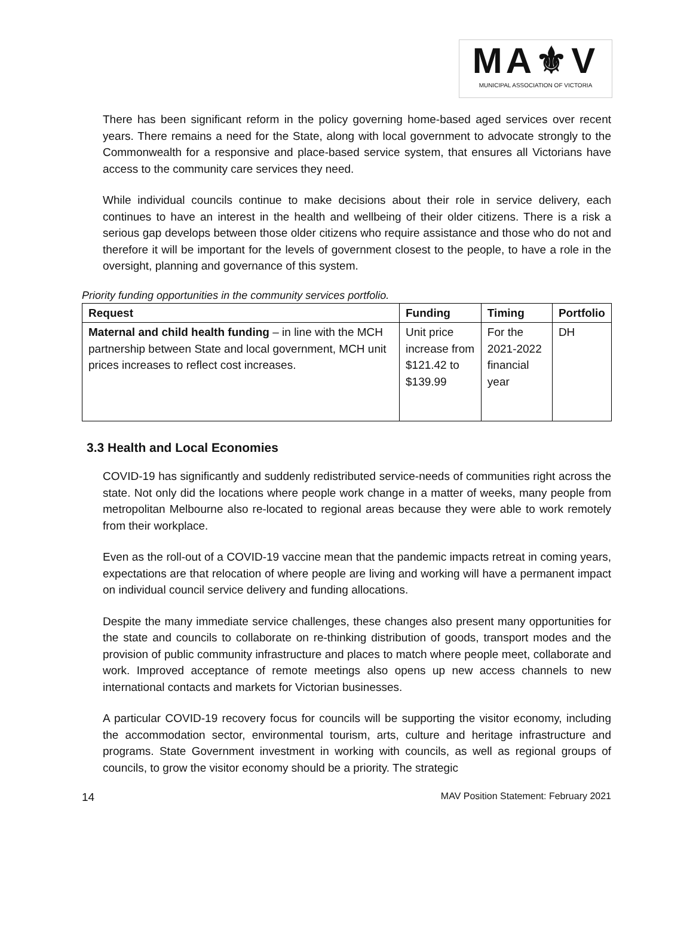MA⚜V
MUNICIPAL ASSOCIATION OF VICTORIA
There has been significant reform in the policy governing home-based aged services over recent years. There remains a need for the State, along with local government to advocate strongly to the Commonwealth for a responsive and place-based service system, that ensures all Victorians have access to the community care services they need.
While individual councils continue to make decisions about their role in service delivery, each continues to have an interest in the health and wellbeing of their older citizens. There is a risk a serious gap develops between those older citizens who require assistance and those who do not and therefore it will be important for the levels of government closest to the people, to have a role in the oversight, planning and governance of this system.
Priority funding opportunities in the community services portfolio.
| Request | Funding | Timing | Portfolio |
| --- | --- | --- | --- |
| Maternal and child health funding – in line with the MCH partnership between State and local government, MCH unit prices increases to reflect cost increases. | Unit price increase from $121.42 to $139.99 | For the 2021-2022 financial year | DH |
3.3 Health and Local Economies
COVID-19 has significantly and suddenly redistributed service-needs of communities right across the state. Not only did the locations where people work change in a matter of weeks, many people from metropolitan Melbourne also re-located to regional areas because they were able to work remotely from their workplace.
Even as the roll-out of a COVID-19 vaccine mean that the pandemic impacts retreat in coming years, expectations are that relocation of where people are living and working will have a permanent impact on individual council service delivery and funding allocations.
Despite the many immediate service challenges, these changes also present many opportunities for the state and councils to collaborate on re-thinking distribution of goods, transport modes and the provision of public community infrastructure and places to match where people meet, collaborate and work. Improved acceptance of remote meetings also opens up new access channels to new international contacts and markets for Victorian businesses.
A particular COVID-19 recovery focus for councils will be supporting the visitor economy, including the accommodation sector, environmental tourism, arts, culture and heritage infrastructure and programs. State Government investment in working with councils, as well as regional groups of councils, to grow the visitor economy should be a priority. The strategic
14 MAV Position Statement: February 2021